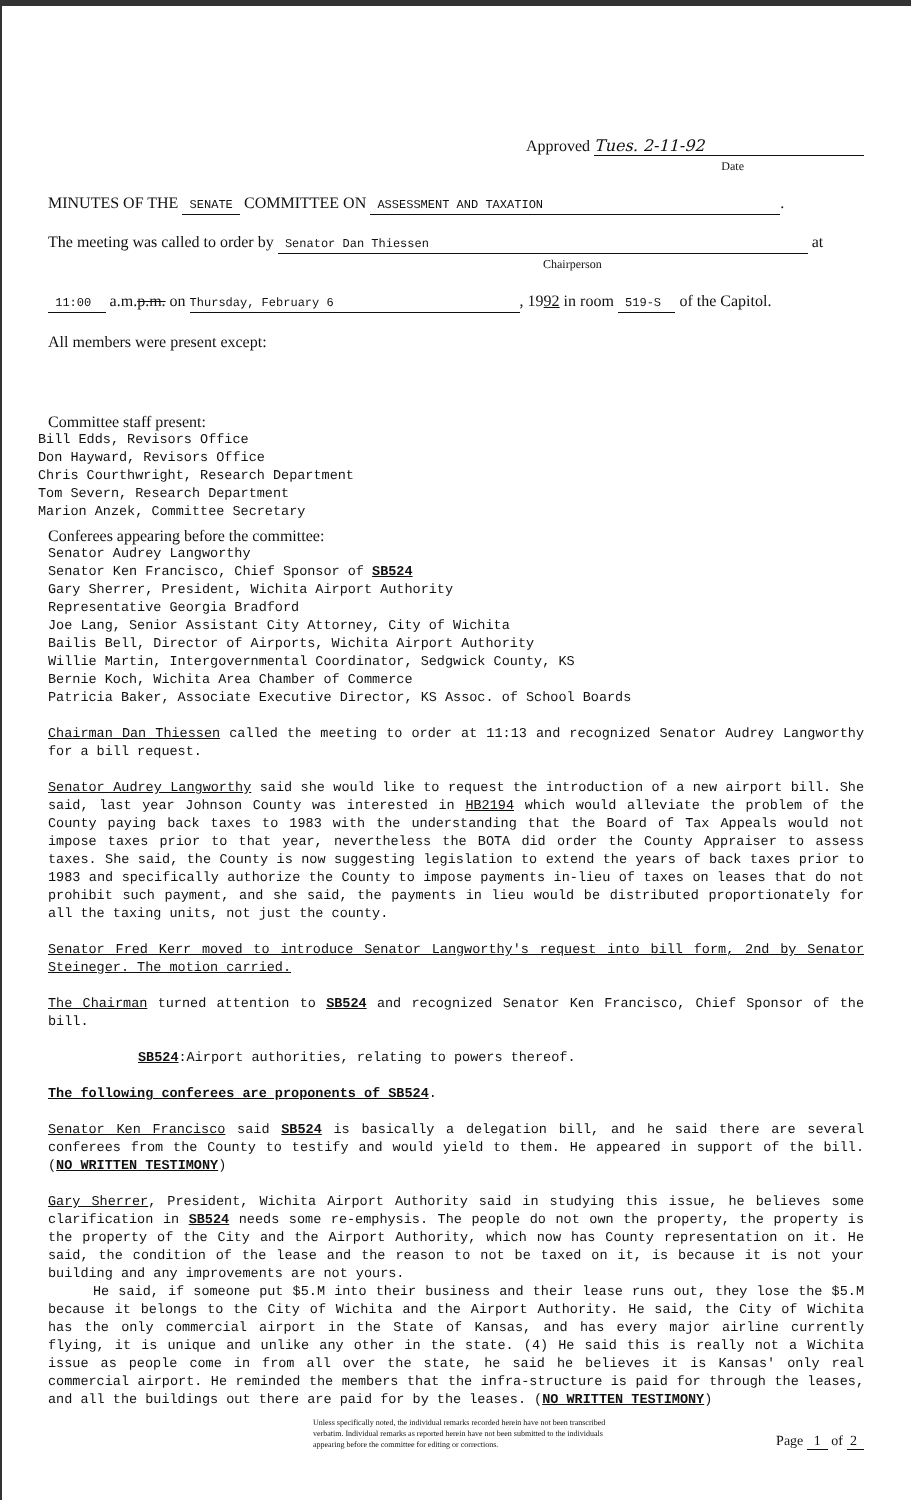Approved Tues. 2-11-92
Date
MINUTES OF THE SENATE COMMITTEE ON ASSESSMENT AND TAXATION.
The meeting was called to order by Senator Dan Thiessen at
Chairperson
11:00 a.m.p.m. on Thursday, February 6, 1992 in room 519-S of the Capitol.
All members were present except:
Committee staff present:
Bill Edds, Revisors Office
Don Hayward, Revisors Office
Chris Courthwright, Research Department
Tom Severn, Research Department
Marion Anzek, Committee Secretary
Conferees appearing before the committee:
Senator Audrey Langworthy
Senator Ken Francisco, Chief Sponsor of SB524
Gary Sherrer, President, Wichita Airport Authority
Representative Georgia Bradford
Joe Lang, Senior Assistant City Attorney, City of Wichita
Bailis Bell, Director of Airports, Wichita Airport Authority
Willie Martin, Intergovernmental Coordinator, Sedgwick County, KS
Bernie Koch, Wichita Area Chamber of Commerce
Patricia Baker, Associate Executive Director, KS Assoc. of School Boards
Chairman Dan Thiessen called the meeting to order at 11:13 and recognized Senator Audrey Langworthy for a bill request.
Senator Audrey Langworthy said she would like to request the introduction of a new airport bill. She said, last year Johnson County was interested in HB2194 which would alleviate the problem of the County paying back taxes to 1983 with the understanding that the Board of Tax Appeals would not impose taxes prior to that year, nevertheless the BOTA did order the County Appraiser to assess taxes. She said, the County is now suggesting legislation to extend the years of back taxes prior to 1983 and specifically authorize the County to impose payments in-lieu of taxes on leases that do not prohibit such payment, and she said, the payments in lieu would be distributed proportionately for all the taxing units, not just the county.
Senator Fred Kerr moved to introduce Senator Langworthy's request into bill form, 2nd by Senator Steineger. The motion carried.
The Chairman turned attention to SB524 and recognized Senator Ken Francisco, Chief Sponsor of the bill.
SB524:Airport authorities, relating to powers thereof.
The following conferees are proponents of SB524.
Senator Ken Francisco said SB524 is basically a delegation bill, and he said there are several conferees from the County to testify and would yield to them. He appeared in support of the bill. (NO WRITTEN TESTIMONY)
Gary Sherrer, President, Wichita Airport Authority said in studying this issue, he believes some clarification in SB524 needs some re-emphysis. The people do not own the property, the property is the property of the City and the Airport Authority, which now has County representation on it. He said, the condition of the lease and the reason to not be taxed on it, is because it is not your building and any improvements are not yours.
He said, if someone put $5.M into their business and their lease runs out, they lose the $5.M because it belongs to the City of Wichita and the Airport Authority. He said, the City of Wichita has the only commercial airport in the State of Kansas, and has every major airline currently flying, it is unique and unlike any other in the state. (4) He said this is really not a Wichita issue as people come in from all over the state, he said he believes it is Kansas' only real commercial airport. He reminded the members that the infra-structure is paid for through the leases, and all the buildings out there are paid for by the leases. (NO WRITTEN TESTIMONY)
Unless specifically noted, the individual remarks recorded herein have not been transcribed verbatim. Individual remarks as reported herein have not been submitted to the individuals appearing before the committee for editing or corrections.
Page 1 of 2